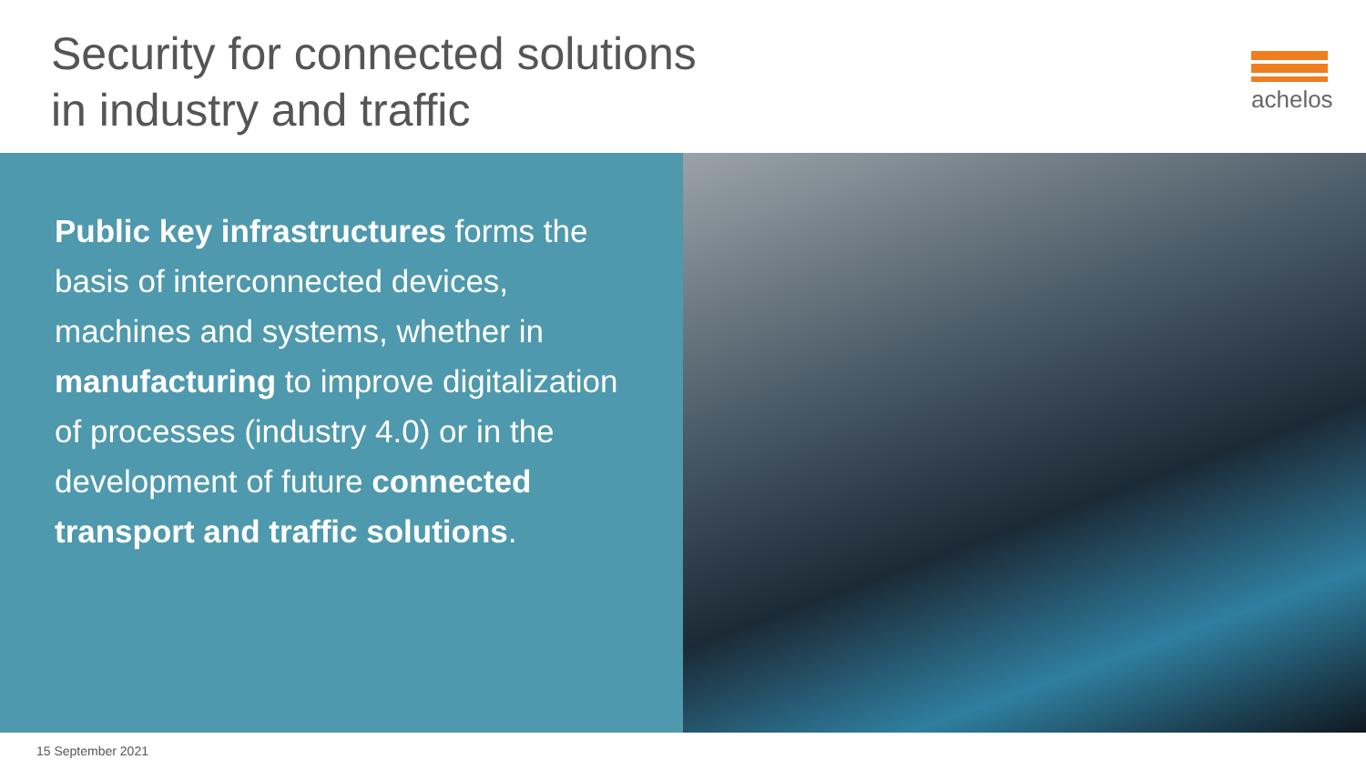Security for connected solutions
in industry and traffic
achelos
Public key infrastructures forms the basis of interconnected devices, machines and systems, whether in manufacturing to improve digitalization of processes (industry 4.0) or in the development of future connected transport and traffic solutions.
15 September 2021